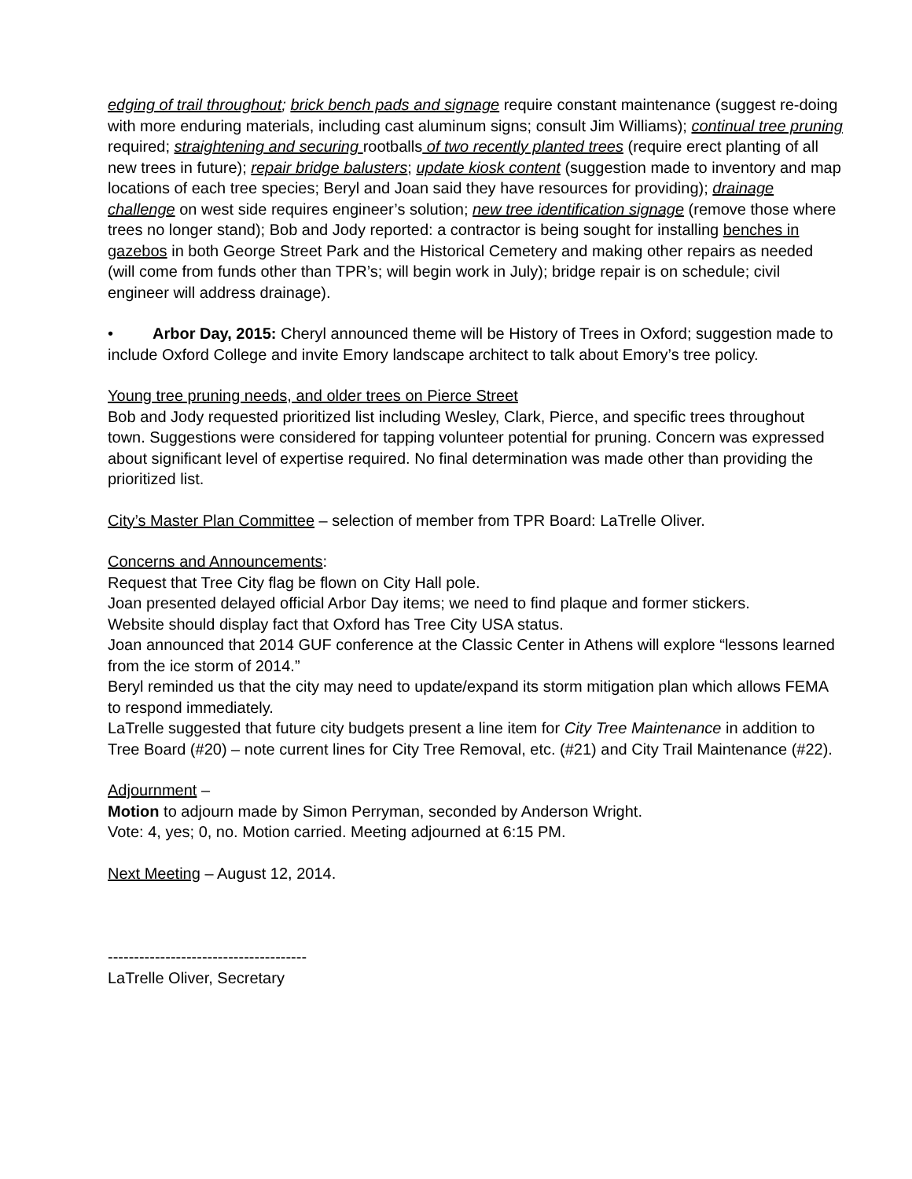edging of trail throughout; brick bench pads and signage require constant maintenance (suggest re-doing with more enduring materials, including cast aluminum signs; consult Jim Williams); continual tree pruning required; straightening and securing rootballs of two recently planted trees (require erect planting of all new trees in future); repair bridge balusters; update kiosk content (suggestion made to inventory and map locations of each tree species; Beryl and Joan said they have resources for providing); drainage challenge on west side requires engineer’s solution; new tree identification signage (remove those where trees no longer stand); Bob and Jody reported: a contractor is being sought for installing benches in gazebos in both George Street Park and the Historical Cemetery and making other repairs as needed (will come from funds other than TPR’s; will begin work in July); bridge repair is on schedule; civil engineer will address drainage).
• Arbor Day, 2015: Cheryl announced theme will be History of Trees in Oxford; suggestion made to include Oxford College and invite Emory landscape architect to talk about Emory’s tree policy.
Young tree pruning needs, and older trees on Pierce Street
Bob and Jody requested prioritized list including Wesley, Clark, Pierce, and specific trees throughout town. Suggestions were considered for tapping volunteer potential for pruning. Concern was expressed about significant level of expertise required. No final determination was made other than providing the prioritized list.
City’s Master Plan Committee – selection of member from TPR Board: LaTrelle Oliver.
Concerns and Announcements:
Request that Tree City flag be flown on City Hall pole.
Joan presented delayed official Arbor Day items; we need to find plaque and former stickers.
Website should display fact that Oxford has Tree City USA status.
Joan announced that 2014 GUF conference at the Classic Center in Athens will explore “lessons learned from the ice storm of 2014.”
Beryl reminded us that the city may need to update/expand its storm mitigation plan which allows FEMA to respond immediately.
LaTrelle suggested that future city budgets present a line item for City Tree Maintenance in addition to Tree Board (#20) – note current lines for City Tree Removal, etc. (#21) and City Trail Maintenance (#22).
Adjournment –
Motion to adjourn made by Simon Perryman, seconded by Anderson Wright.
Vote: 4, yes; 0, no. Motion carried. Meeting adjourned at 6:15 PM.
Next Meeting – August 12, 2014.
--------------------------------------
LaTrelle Oliver, Secretary